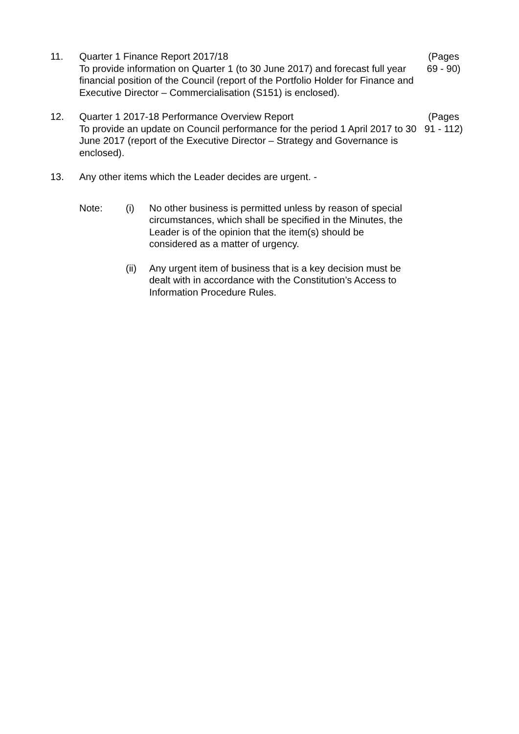11. Quarter 1 Finance Report 2017/18
To provide information on Quarter 1 (to 30 June 2017) and forecast full year financial position of the Council (report of the Portfolio Holder for Finance and Executive Director – Commercialisation (S151) is enclosed).
(Pages 69 - 90)
12. Quarter 1 2017-18 Performance Overview Report
To provide an update on Council performance for the period 1 April 2017 to 30 June 2017 (report of the Executive Director – Strategy and Governance is enclosed).
(Pages 91 - 112)
13. Any other items which the Leader decides are urgent. -
Note: (i) No other business is permitted unless by reason of special circumstances, which shall be specified in the Minutes, the Leader is of the opinion that the item(s) should be considered as a matter of urgency.
(ii) Any urgent item of business that is a key decision must be dealt with in accordance with the Constitution’s Access to Information Procedure Rules.